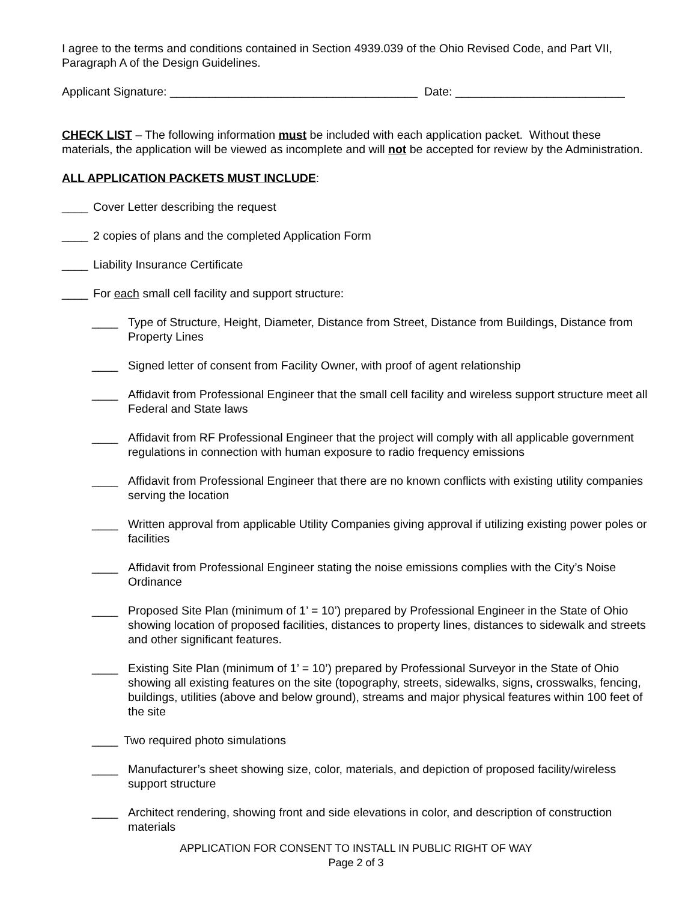I agree to the terms and conditions contained in Section 4939.039 of the Ohio Revised Code, and Part VII, Paragraph A of the Design Guidelines.
Applicant Signature: ______________________________________ Date: __________________________
CHECK LIST – The following information must be included with each application packet. Without these materials, the application will be viewed as incomplete and will not be accepted for review by the Administration.
ALL APPLICATION PACKETS MUST INCLUDE:
____ Cover Letter describing the request
____ 2 copies of plans and the completed Application Form
____ Liability Insurance Certificate
____ For each small cell facility and support structure:
____ Type of Structure, Height, Diameter, Distance from Street, Distance from Buildings, Distance from Property Lines
____ Signed letter of consent from Facility Owner, with proof of agent relationship
____ Affidavit from Professional Engineer that the small cell facility and wireless support structure meet all Federal and State laws
____ Affidavit from RF Professional Engineer that the project will comply with all applicable government regulations in connection with human exposure to radio frequency emissions
____ Affidavit from Professional Engineer that there are no known conflicts with existing utility companies serving the location
____ Written approval from applicable Utility Companies giving approval if utilizing existing power poles or facilities
____ Affidavit from Professional Engineer stating the noise emissions complies with the City’s Noise Ordinance
____ Proposed Site Plan (minimum of 1’ = 10’) prepared by Professional Engineer in the State of Ohio showing location of proposed facilities, distances to property lines, distances to sidewalk and streets and other significant features.
____ Existing Site Plan (minimum of 1’ = 10’) prepared by Professional Surveyor in the State of Ohio showing all existing features on the site (topography, streets, sidewalks, signs, crosswalks, fencing, buildings, utilities (above and below ground), streams and major physical features within 100 feet of the site
____ Two required photo simulations
____ Manufacturer’s sheet showing size, color, materials, and depiction of proposed facility/wireless support structure
____ Architect rendering, showing front and side elevations in color, and description of construction materials
APPLICATION FOR CONSENT TO INSTALL IN PUBLIC RIGHT OF WAY
Page 2 of 3